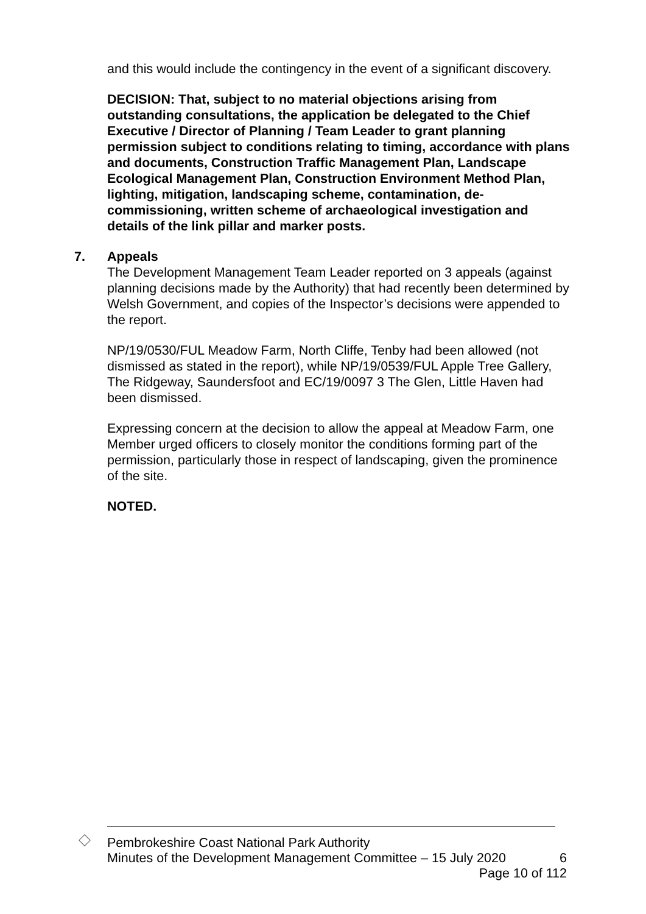and this would include the contingency in the event of a significant discovery.
DECISION: That, subject to no material objections arising from outstanding consultations, the application be delegated to the Chief Executive / Director of Planning / Team Leader to grant planning permission subject to conditions relating to timing, accordance with plans and documents, Construction Traffic Management Plan, Landscape Ecological Management Plan, Construction Environment Method Plan, lighting, mitigation, landscaping scheme, contamination, de-commissioning, written scheme of archaeological investigation and details of the link pillar and marker posts.
7. Appeals
The Development Management Team Leader reported on 3 appeals (against planning decisions made by the Authority) that had recently been determined by Welsh Government, and copies of the Inspector’s decisions were appended to the report.
NP/19/0530/FUL Meadow Farm, North Cliffe, Tenby had been allowed (not dismissed as stated in the report), while NP/19/0539/FUL Apple Tree Gallery, The Ridgeway, Saundersfoot and EC/19/0097 3 The Glen, Little Haven had been dismissed.
Expressing concern at the decision to allow the appeal at Meadow Farm, one Member urged officers to closely monitor the conditions forming part of the permission, particularly those in respect of landscaping, given the prominence of the site.
NOTED.
Pembrokeshire Coast National Park Authority
Minutes of the Development Management Committee – 15 July 2020 6
Page 10 of 112